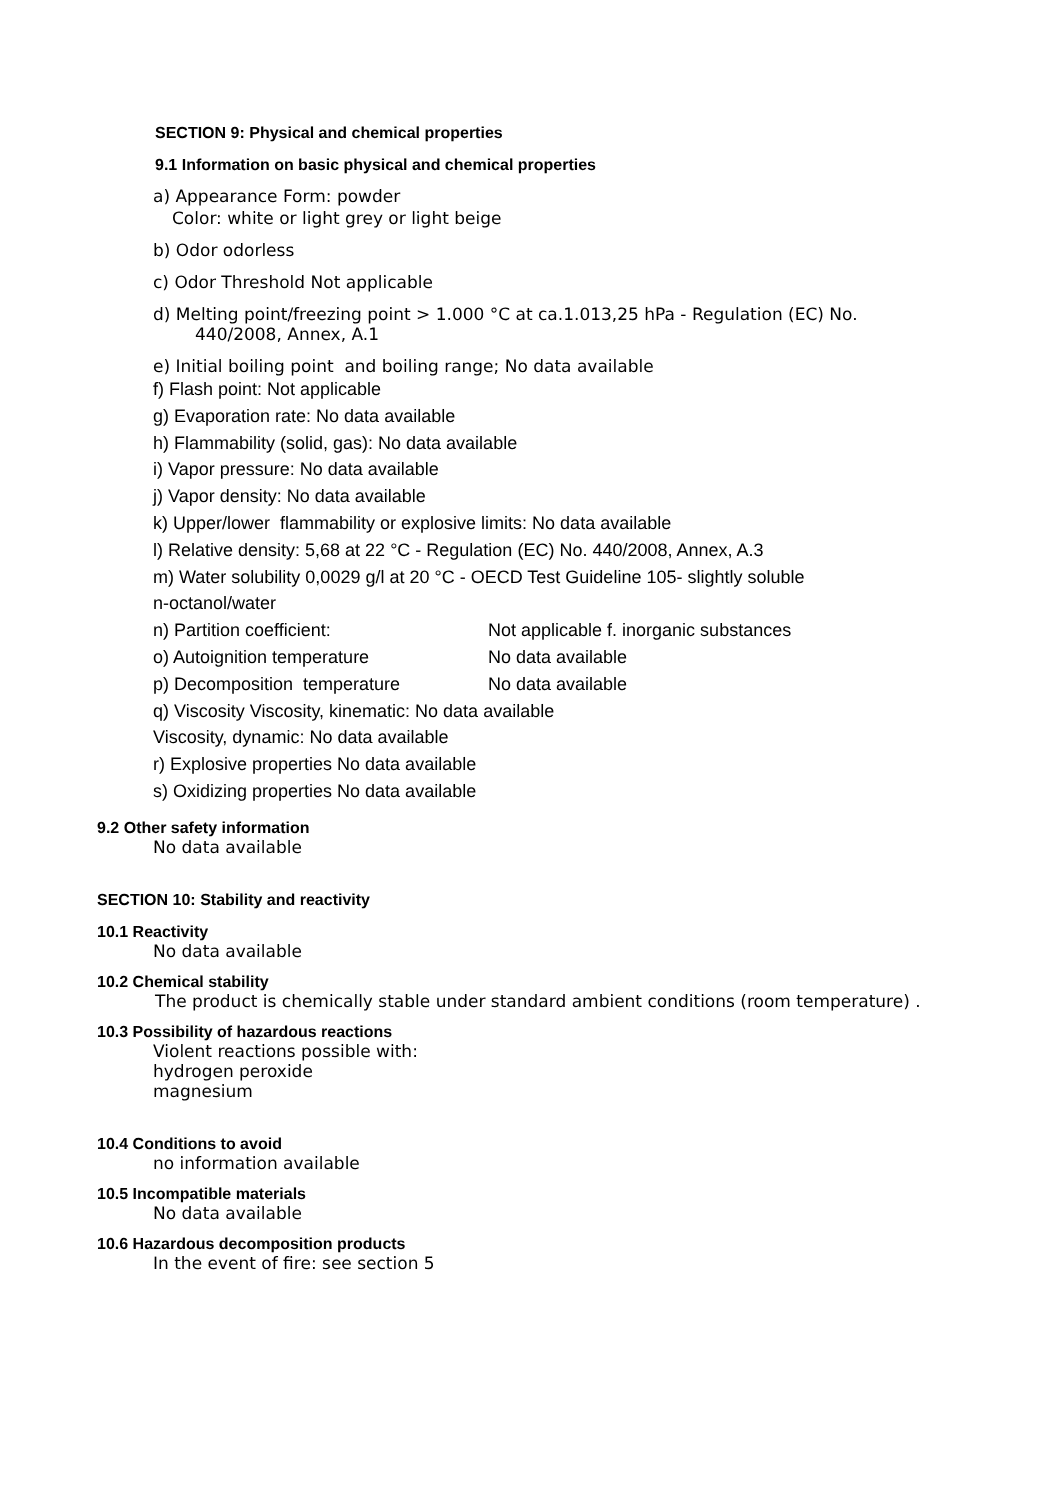SECTION 9: Physical and chemical properties
9.1 Information on basic physical and chemical properties
a) Appearance Form: powder
Color: white or light grey or light beige
b) Odor odorless
c) Odor Threshold Not applicable
d) Melting point/freezing point > 1.000 °C at ca.1.013,25 hPa - Regulation (EC) No.
440/2008, Annex, A.1
e) Initial boiling point and boiling range; No data available
f) Flash point: Not applicable
g) Evaporation rate: No data available
h) Flammability (solid, gas): No data available
i) Vapor pressure: No data available
j) Vapor density: No data available
k) Upper/lower flammability or explosive limits: No data available
l) Relative density: 5,68 at 22 °C - Regulation (EC) No. 440/2008, Annex, A.3
m) Water solubility 0,0029 g/l at 20 °C - OECD Test Guideline 105- slightly soluble
n-octanol/water
n) Partition coefficient: Not applicable f. inorganic substances
o) Autoignition temperature No data available
p) Decomposition temperature No data available
q) Viscosity Viscosity, kinematic: No data available
Viscosity, dynamic: No data available
r) Explosive properties No data available
s) Oxidizing properties No data available
9.2 Other safety information
No data available
SECTION 10: Stability and reactivity
10.1 Reactivity
No data available
10.2 Chemical stability
The product is chemically stable under standard ambient conditions (room temperature) .
10.3 Possibility of hazardous reactions
Violent reactions possible with:
hydrogen peroxide
magnesium
10.4 Conditions to avoid
no information available
10.5 Incompatible materials
No data available
10.6 Hazardous decomposition products
In the event of fire: see section 5